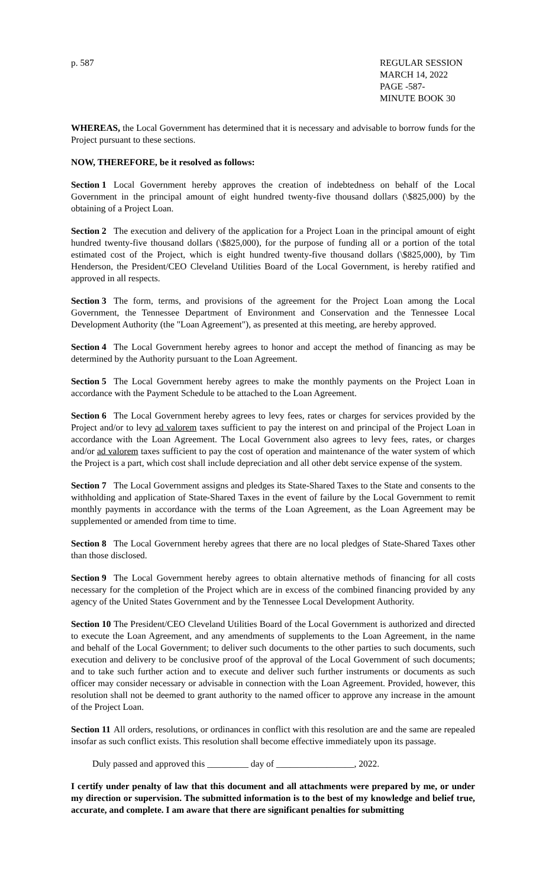p. 587 REGULAR SESSION
MARCH 14, 2022
PAGE -587-
MINUTE BOOK 30
WHEREAS, the Local Government has determined that it is necessary and advisable to borrow funds for the Project pursuant to these sections.
NOW, THEREFORE, be it resolved as follows:
Section 1 Local Government hereby approves the creation of indebtedness on behalf of the Local Government in the principal amount of eight hundred twenty-five thousand dollars (\$825,000) by the obtaining of a Project Loan.
Section 2 The execution and delivery of the application for a Project Loan in the principal amount of eight hundred twenty-five thousand dollars (\$825,000), for the purpose of funding all or a portion of the total estimated cost of the Project, which is eight hundred twenty-five thousand dollars (\$825,000), by Tim Henderson, the President/CEO Cleveland Utilities Board of the Local Government, is hereby ratified and approved in all respects.
Section 3 The form, terms, and provisions of the agreement for the Project Loan among the Local Government, the Tennessee Department of Environment and Conservation and the Tennessee Local Development Authority (the "Loan Agreement"), as presented at this meeting, are hereby approved.
Section 4 The Local Government hereby agrees to honor and accept the method of financing as may be determined by the Authority pursuant to the Loan Agreement.
Section 5 The Local Government hereby agrees to make the monthly payments on the Project Loan in accordance with the Payment Schedule to be attached to the Loan Agreement.
Section 6 The Local Government hereby agrees to levy fees, rates or charges for services provided by the Project and/or to levy ad valorem taxes sufficient to pay the interest on and principal of the Project Loan in accordance with the Loan Agreement. The Local Government also agrees to levy fees, rates, or charges and/or ad valorem taxes sufficient to pay the cost of operation and maintenance of the water system of which the Project is a part, which cost shall include depreciation and all other debt service expense of the system.
Section 7 The Local Government assigns and pledges its State-Shared Taxes to the State and consents to the withholding and application of State-Shared Taxes in the event of failure by the Local Government to remit monthly payments in accordance with the terms of the Loan Agreement, as the Loan Agreement may be supplemented or amended from time to time.
Section 8 The Local Government hereby agrees that there are no local pledges of State-Shared Taxes other than those disclosed.
Section 9 The Local Government hereby agrees to obtain alternative methods of financing for all costs necessary for the completion of the Project which are in excess of the combined financing provided by any agency of the United States Government and by the Tennessee Local Development Authority.
Section 10 The President/CEO Cleveland Utilities Board of the Local Government is authorized and directed to execute the Loan Agreement, and any amendments of supplements to the Loan Agreement, in the name and behalf of the Local Government; to deliver such documents to the other parties to such documents, such execution and delivery to be conclusive proof of the approval of the Local Government of such documents; and to take such further action and to execute and deliver such further instruments or documents as such officer may consider necessary or advisable in connection with the Loan Agreement. Provided, however, this resolution shall not be deemed to grant authority to the named officer to approve any increase in the amount of the Project Loan.
Section 11 All orders, resolutions, or ordinances in conflict with this resolution are and the same are repealed insofar as such conflict exists. This resolution shall become effective immediately upon its passage.
Duly passed and approved this _________ day of _________________, 2022.
I certify under penalty of law that this document and all attachments were prepared by me, or under my direction or supervision. The submitted information is to the best of my knowledge and belief true, accurate, and complete. I am aware that there are significant penalties for submitting